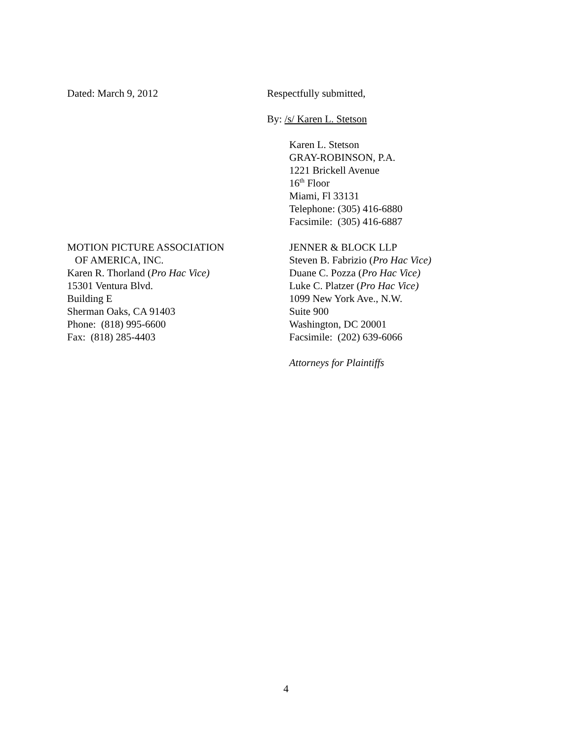Dated: March 9, 2012 Respectfully submitted,
By: /s/ Karen L. Stetson
Karen L. Stetson
GRAY-ROBINSON, P.A.
1221 Brickell Avenue
16<sup>th</sup> Floor
Miami, Fl 33131
Telephone: (305) 416-6880
Facsimile: (305) 416-6887
MOTION PICTURE ASSOCIATION
OF AMERICA, INC.
Karen R. Thorland (Pro Hac Vice)
15301 Ventura Blvd.
Building E
Sherman Oaks, CA 91403
Phone: (818) 995-6600
Fax: (818) 285-4403
JENNER & BLOCK LLP
Steven B. Fabrizio (Pro Hac Vice)
Duane C. Pozza (Pro Hac Vice)
Luke C. Platzer (Pro Hac Vice)
1099 New York Ave., N.W.
Suite 900
Washington, DC 20001
Facsimile: (202) 639-6066
Attorneys for Plaintiffs
4